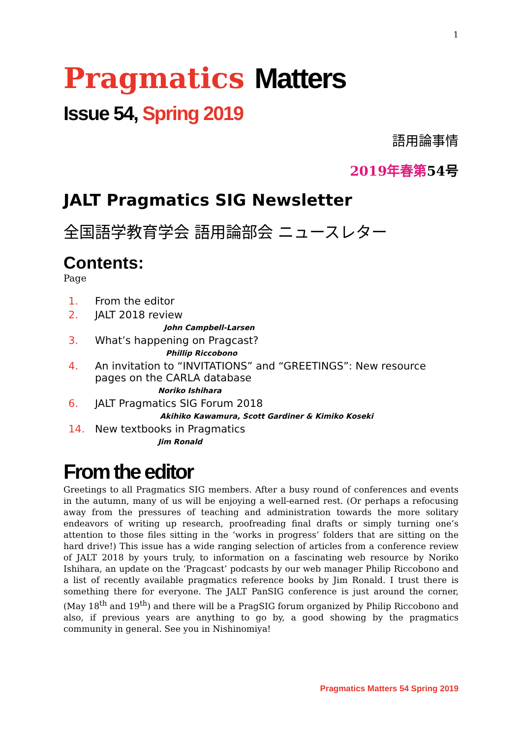1
Pragmatics Matters
Issue 54, Spring 2019
語用論事情
2019年春第54号
JALT Pragmatics SIG Newsletter
全国語学教育学会 語用論部会 ニュースレター
Contents:
Page
1. From the editor
2. JALT 2018 review
John Campbell-Larsen
3. What’s happening on Pragcast?
Phillip Riccobono
4. An invitation to “INVITATIONS” and “GREETINGS”: New resource pages on the CARLA database
Noriko Ishihara
6. JALT Pragmatics SIG Forum 2018
Akihiko Kawamura, Scott Gardiner & Kimiko Koseki
14. New textbooks in Pragmatics
Jim Ronald
From the editor
Greetings to all Pragmatics SIG members. After a busy round of conferences and events in the autumn, many of us will be enjoying a well-earned rest. (Or perhaps a refocusing away from the pressures of teaching and administration towards the more solitary endeavors of writing up research, proofreading final drafts or simply turning one’s attention to those files sitting in the ‘works in progress’ folders that are sitting on the hard drive!) This issue has a wide ranging selection of articles from a conference review of JALT 2018 by yours truly, to information on a fascinating web resource by Noriko Ishihara, an update on the ‘Pragcast’ podcasts by our web manager Philip Riccobono and a list of recently available pragmatics reference books by Jim Ronald. I trust there is something there for everyone. The JALT PanSIG conference is just around the corner, (May 18<sup>th</sup> and 19<sup>th</sup>) and there will be a PragSIG forum organized by Philip Riccobono and also, if previous years are anything to go by, a good showing by the pragmatics community in general. See you in Nishinomiya!
Pragmatics Matters 54 Spring 2019